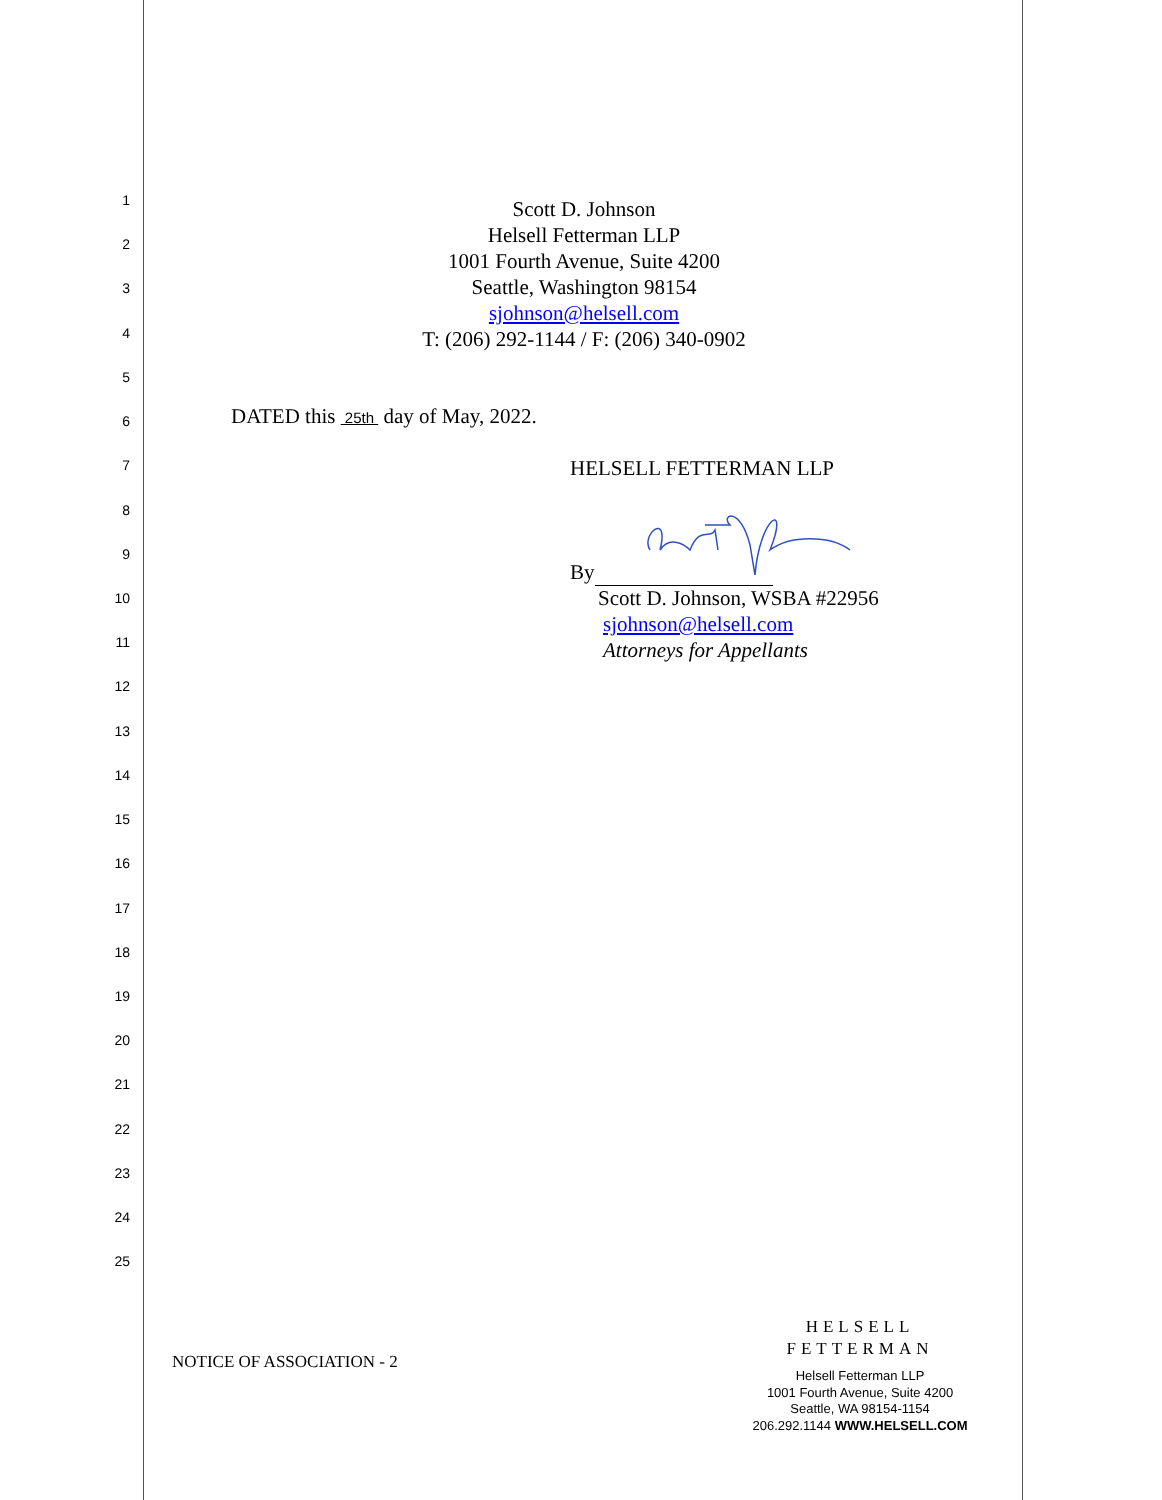1
2
3
4
5
6
7
8
9
10
11
12
13
14
15
16
17
18
19
20
21
22
23
24
25
Scott D. Johnson
Helsell Fetterman LLP
1001 Fourth Avenue, Suite 4200
Seattle, Washington 98154
sjohnson@helsell.com
T: (206) 292-1144 / F: (206) 340-0902
DATED this 25th day of May, 2022.
HELSELL FETTERMAN LLP
By
Scott D. Johnson, WSBA #22956
sjohnson@helsell.com
Attorneys for Appellants
NOTICE OF ASSOCIATION - 2
HELSELL
FETTERMAN
Helsell Fetterman LLP
1001 Fourth Avenue, Suite 4200
Seattle, WA 98154-1154
206.292.1144 WWW.HELSELL.COM